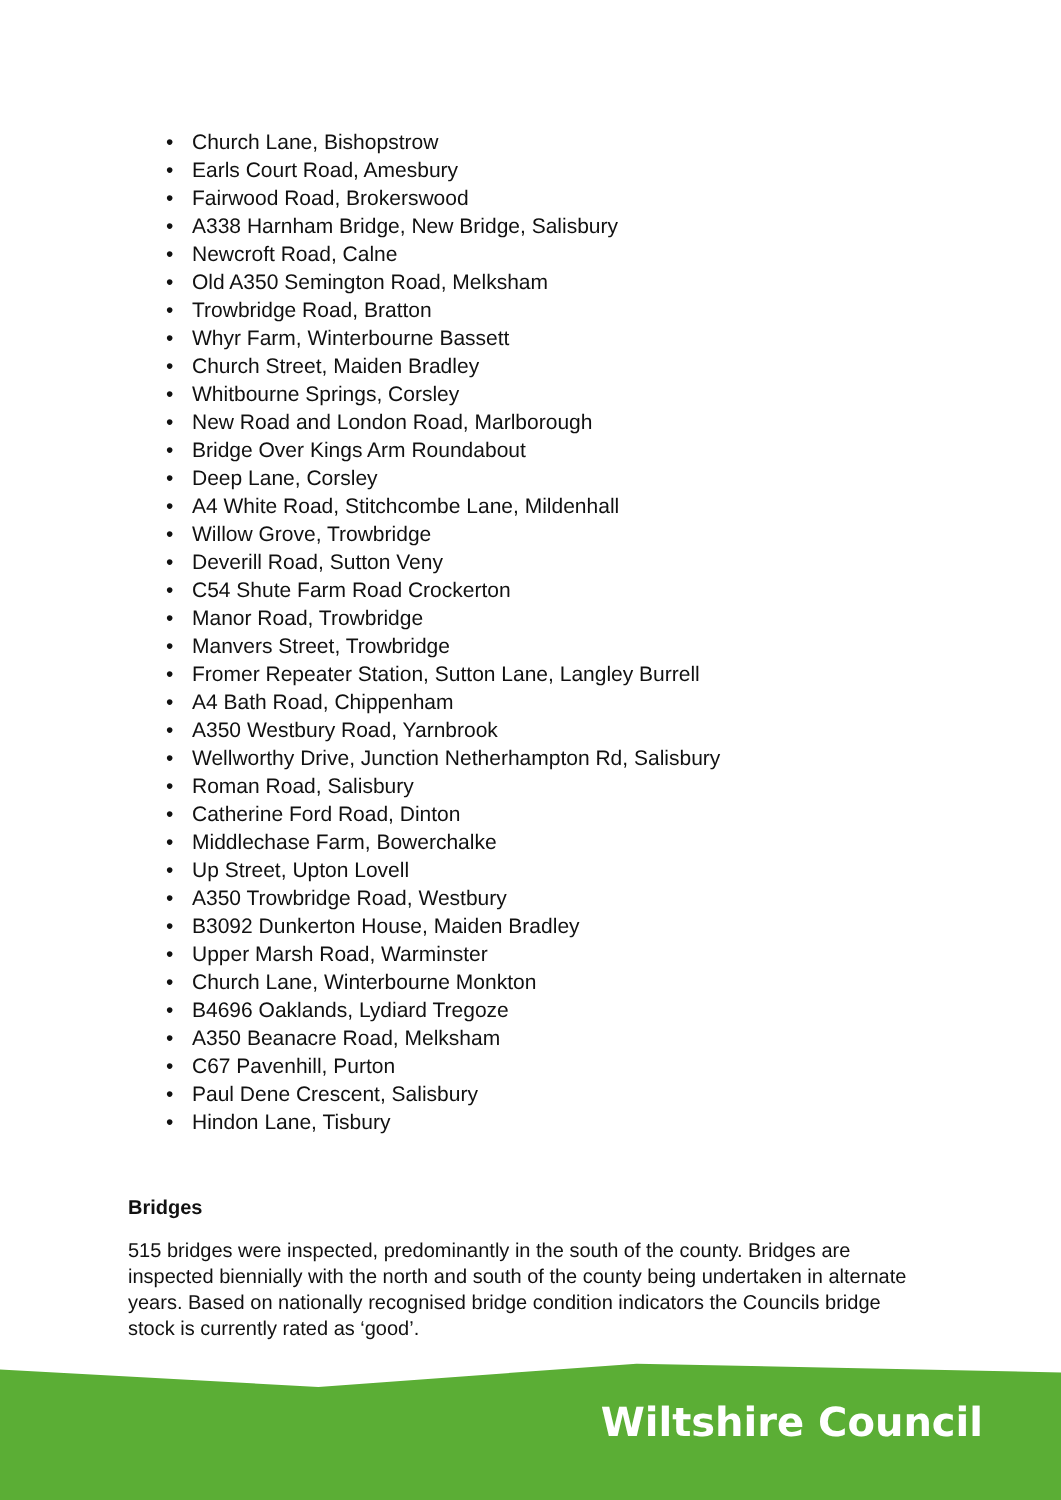• Church Lane, Bishopstrow
• Earls Court Road, Amesbury
• Fairwood Road, Brokerswood
• A338 Harnham Bridge, New Bridge, Salisbury
• Newcroft Road, Calne
• Old A350 Semington Road, Melksham
• Trowbridge Road, Bratton
• Whyr Farm, Winterbourne Bassett
• Church Street, Maiden Bradley
• Whitbourne Springs, Corsley
• New Road and London Road, Marlborough
• Bridge Over Kings Arm Roundabout
• Deep Lane, Corsley
• A4 White Road, Stitchcombe Lane, Mildenhall
• Willow Grove, Trowbridge
• Deverill Road, Sutton Veny
• C54 Shute Farm Road Crockerton
• Manor Road, Trowbridge
• Manvers Street, Trowbridge
• Fromer Repeater Station, Sutton Lane, Langley Burrell
• A4 Bath Road, Chippenham
• A350 Westbury Road, Yarnbrook
• Wellworthy Drive, Junction Netherhampton Rd, Salisbury
• Roman Road, Salisbury
• Catherine Ford Road, Dinton
• Middlechase Farm, Bowerchalke
• Up Street, Upton Lovell
• A350 Trowbridge Road, Westbury
• B3092 Dunkerton House, Maiden Bradley
• Upper Marsh Road, Warminster
• Church Lane, Winterbourne Monkton
• B4696 Oaklands, Lydiard Tregoze
• A350 Beanacre Road, Melksham
• C67 Pavenhill, Purton
• Paul Dene Crescent, Salisbury
• Hindon Lane, Tisbury
Bridges
515 bridges were inspected, predominantly in the south of the county. Bridges are inspected biennially with the north and south of the county being undertaken in alternate years. Based on nationally recognised bridge condition indicators the Councils bridge stock is currently rated as ‘good’.
Wiltshire Council